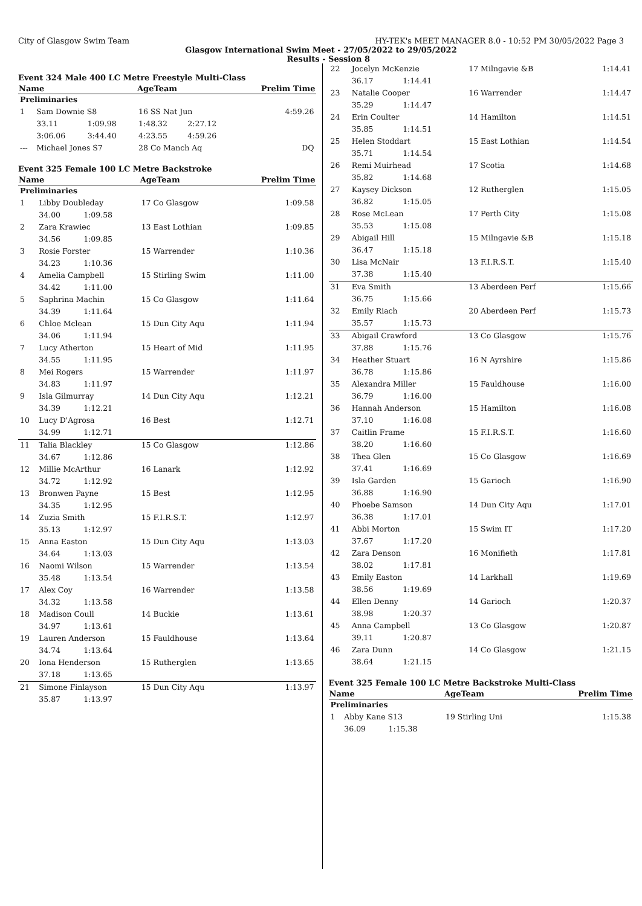City of Glasgow Swim Team HY-TEK's MEET MANAGER 8.0 - 10:52 PM 30/05/2022 Page 3
Glasgow International Swim Meet - 27/05/2022 to 29/05/2022
Results - Session 8
Event 324 Male 400 LC Metre Freestyle Multi-Class
| Name | | | AgeTeam | | Prelim Time |
| --- | --- | --- | --- | --- | --- |
| Preliminaries | | | | | |
| 1 | Sam Downie S8 | | 16 SS Nat Jun | | 4:59.26 |
| | 33.11 | 1:09.98 | 1:48.32 | 2:27.12 | |
| | 3:06.06 | 3:44.40 | 4:23.55 | 4:59.26 | |
| --- | Michael Jones S7 | | 28 Co Manch Aq | | DQ |
Event 325 Female 100 LC Metre Backstroke
| Name | | | AgeTeam | Prelim Time |
| --- | --- | --- | --- | --- |
| Preliminaries | | | | |
| 1 | Libby Doubleday | | 17 Co Glasgow | 1:09.58 |
| | 34.00 | 1:09.58 | | |
| 2 | Zara Krawiec | | 13 East Lothian | 1:09.85 |
| | 34.56 | 1:09.85 | | |
| 3 | Rosie Forster | | 15 Warrender | 1:10.36 |
| | 34.23 | 1:10.36 | | |
| 4 | Amelia Campbell | | 15 Stirling Swim | 1:11.00 |
| | 34.42 | 1:11.00 | | |
| 5 | Saphrina Machin | | 15 Co Glasgow | 1:11.64 |
| | 34.39 | 1:11.64 | | |
| 6 | Chloe Mclean | | 15 Dun City Aqu | 1:11.94 |
| | 34.06 | 1:11.94 | | |
| 7 | Lucy Atherton | | 15 Heart of Mid | 1:11.95 |
| | 34.55 | 1:11.95 | | |
| 8 | Mei Rogers | | 15 Warrender | 1:11.97 |
| | 34.83 | 1:11.97 | | |
| 9 | Isla Gilmurray | | 14 Dun City Aqu | 1:12.21 |
| | 34.39 | 1:12.21 | | |
| 10 | Lucy D'Agrosa | | 16 Best | 1:12.71 |
| | 34.99 | 1:12.71 | | |
| 11 | Talia Blackley | | 15 Co Glasgow | 1:12.86 |
| | 34.67 | 1:12.86 | | |
| 12 | Millie McArthur | | 16 Lanark | 1:12.92 |
| | 34.72 | 1:12.92 | | |
| 13 | Bronwen Payne | | 15 Best | 1:12.95 |
| | 34.35 | 1:12.95 | | |
| 14 | Zuzia Smith | | 15 F.I.R.S.T. | 1:12.97 |
| | 35.13 | 1:12.97 | | |
| 15 | Anna Easton | | 15 Dun City Aqu | 1:13.03 |
| | 34.64 | 1:13.03 | | |
| 16 | Naomi Wilson | | 15 Warrender | 1:13.54 |
| | 35.48 | 1:13.54 | | |
| 17 | Alex Coy | | 16 Warrender | 1:13.58 |
| | 34.32 | 1:13.58 | | |
| 18 | Madison Coull | | 14 Buckie | 1:13.61 |
| | 34.97 | 1:13.61 | | |
| 19 | Lauren Anderson | | 15 Fauldhouse | 1:13.64 |
| | 34.74 | 1:13.64 | | |
| 20 | Iona Henderson | | 15 Rutherglen | 1:13.65 |
| | 37.18 | 1:13.65 | | |
| 21 | Simone Finlayson | | 15 Dun City Aqu | 1:13.97 |
| | 35.87 | 1:13.97 | | |
| 22 | Jocelyn McKenzie | | 17 Milngavie &B | 1:14.41 |
| | 36.17 | 1:14.41 | | |
| 23 | Natalie Cooper | | 16 Warrender | 1:14.47 |
| | 35.29 | 1:14.47 | | |
| 24 | Erin Coulter | | 14 Hamilton | 1:14.51 |
| | 35.85 | 1:14.51 | | |
| 25 | Helen Stoddart | | 15 East Lothian | 1:14.54 |
| | 35.71 | 1:14.54 | | |
| 26 | Remi Muirhead | | 17 Scotia | 1:14.68 |
| | 35.82 | 1:14.68 | | |
| 27 | Kaysey Dickson | | 12 Rutherglen | 1:15.05 |
| | 36.82 | 1:15.05 | | |
| 28 | Rose McLean | | 17 Perth City | 1:15.08 |
| | 35.53 | 1:15.08 | | |
| 29 | Abigail Hill | | 15 Milngavie &B | 1:15.18 |
| | 36.47 | 1:15.18 | | |
| 30 | Lisa McNair | | 13 F.I.R.S.T. | 1:15.40 |
| | 37.38 | 1:15.40 | | |
| 31 | Eva Smith | | 13 Aberdeen Perf | 1:15.66 |
| | 36.75 | 1:15.66 | | |
| 32 | Emily Riach | | 20 Aberdeen Perf | 1:15.73 |
| | 35.57 | 1:15.73 | | |
| 33 | Abigail Crawford | | 13 Co Glasgow | 1:15.76 |
| | 37.88 | 1:15.76 | | |
| 34 | Heather Stuart | | 16 N Ayrshire | 1:15.86 |
| | 36.78 | 1:15.86 | | |
| 35 | Alexandra Miller | | 15 Fauldhouse | 1:16.00 |
| | 36.79 | 1:16.00 | | |
| 36 | Hannah Anderson | | 15 Hamilton | 1:16.08 |
| | 37.10 | 1:16.08 | | |
| 37 | Caitlin Frame | | 15 F.I.R.S.T. | 1:16.60 |
| | 38.20 | 1:16.60 | | |
| 38 | Thea Glen | | 15 Co Glasgow | 1:16.69 |
| | 37.41 | 1:16.69 | | |
| 39 | Isla Garden | | 15 Garioch | 1:16.90 |
| | 36.88 | 1:16.90 | | |
| 40 | Phoebe Samson | | 14 Dun City Aqu | 1:17.01 |
| | 36.38 | 1:17.01 | | |
| 41 | Abbi Morton | | 15 Swim IT | 1:17.20 |
| | 37.67 | 1:17.20 | | |
| 42 | Zara Denson | | 16 Monifieth | 1:17.81 |
| | 38.02 | 1:17.81 | | |
| 43 | Emily Easton | | 14 Larkhall | 1:19.69 |
| | 38.56 | 1:19.69 | | |
| 44 | Ellen Denny | | 14 Garioch | 1:20.37 |
| | 38.98 | 1:20.37 | | |
| 45 | Anna Campbell | | 13 Co Glasgow | 1:20.87 |
| | 39.11 | 1:20.87 | | |
| 46 | Zara Dunn | | 14 Co Glasgow | 1:21.15 |
| | 38.64 | 1:21.15 | | |
Event 325 Female 100 LC Metre Backstroke Multi-Class
| Name | | | AgeTeam | Prelim Time |
| --- | --- | --- | --- | --- |
| Preliminaries | | | | |
| 1 | Abby Kane S13 | | 19 Stirling Uni | 1:15.38 |
| | 36.09 | 1:15.38 | | |